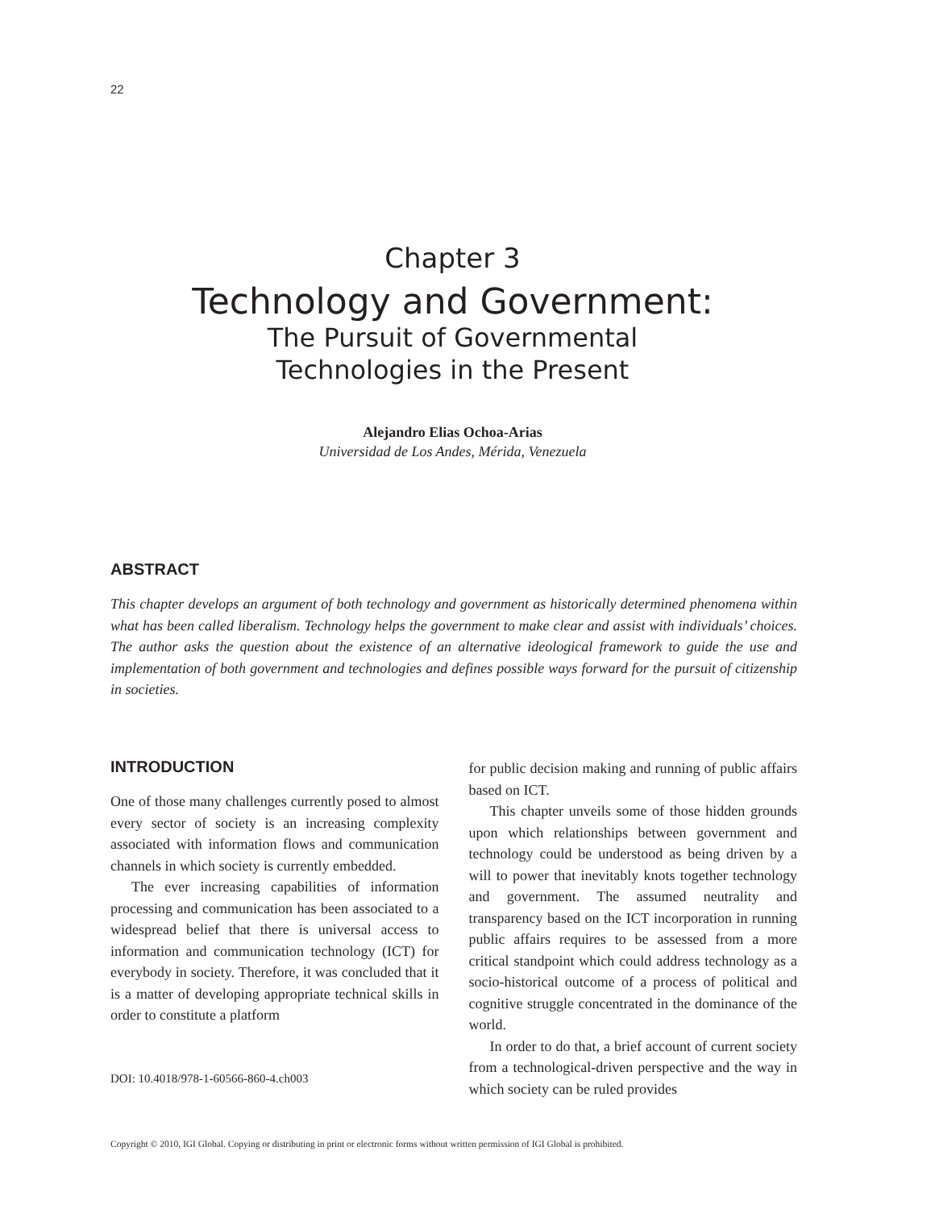22
Chapter 3
Technology and Government:
The Pursuit of Governmental
Technologies in the Present
Alejandro Elias Ochoa-Arias
Universidad de Los Andes, Mérida, Venezuela
ABSTRACT
This chapter develops an argument of both technology and government as historically determined phenomena within what has been called liberalism. Technology helps the government to make clear and assist with individuals’ choices. The author asks the question about the existence of an alternative ideological framework to guide the use and implementation of both government and technologies and defines possible ways forward for the pursuit of citizenship in societies.
INTRODUCTION
One of those many challenges currently posed to almost every sector of society is an increasing complexity associated with information flows and communication channels in which society is currently embedded.
The ever increasing capabilities of information processing and communication has been associated to a widespread belief that there is universal access to information and communication technology (ICT) for everybody in society. Therefore, it was concluded that it is a matter of developing appropriate technical skills in order to constitute a platform
DOI: 10.4018/978-1-60566-860-4.ch003
for public decision making and running of public affairs based on ICT.
This chapter unveils some of those hidden grounds upon which relationships between government and technology could be understood as being driven by a will to power that inevitably knots together technology and government. The assumed neutrality and transparency based on the ICT incorporation in running public affairs requires to be assessed from a more critical standpoint which could address technology as a socio-historical outcome of a process of political and cognitive struggle concentrated in the dominance of the world.
In order to do that, a brief account of current society from a technological-driven perspective and the way in which society can be ruled provides
Copyright © 2010, IGI Global. Copying or distributing in print or electronic forms without written permission of IGI Global is prohibited.